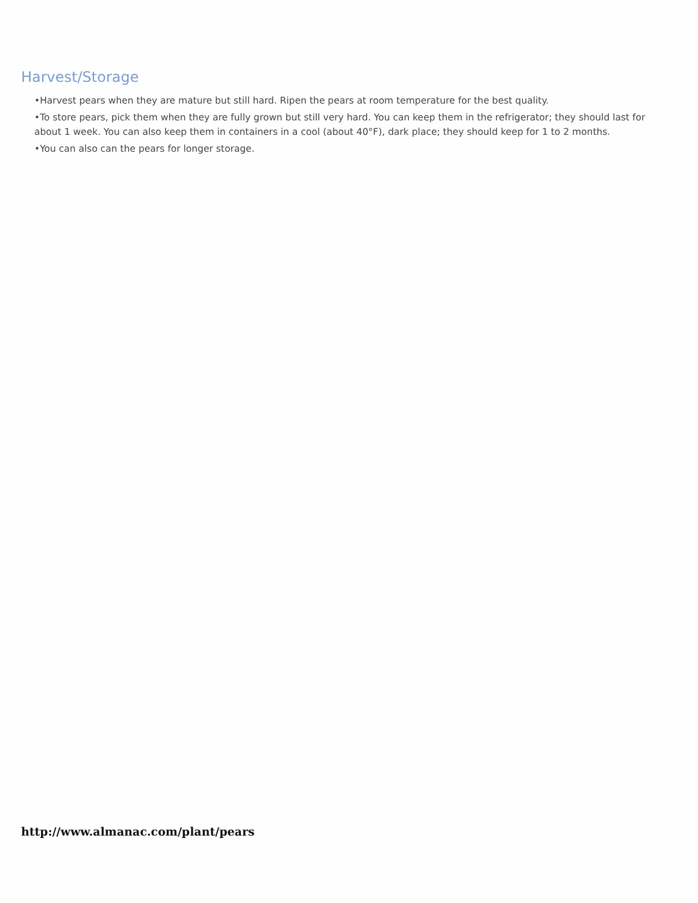Harvest/Storage
•Harvest pears when they are mature but still hard. Ripen the pears at room temperature for the best quality.
•To store pears, pick them when they are fully grown but still very hard. You can keep them in the refrigerator; they should last for about 1 week. You can also keep them in containers in a cool (about 40°F), dark place; they should keep for 1 to 2 months.
•You can also can the pears for longer storage.
http://www.almanac.com/plant/pears